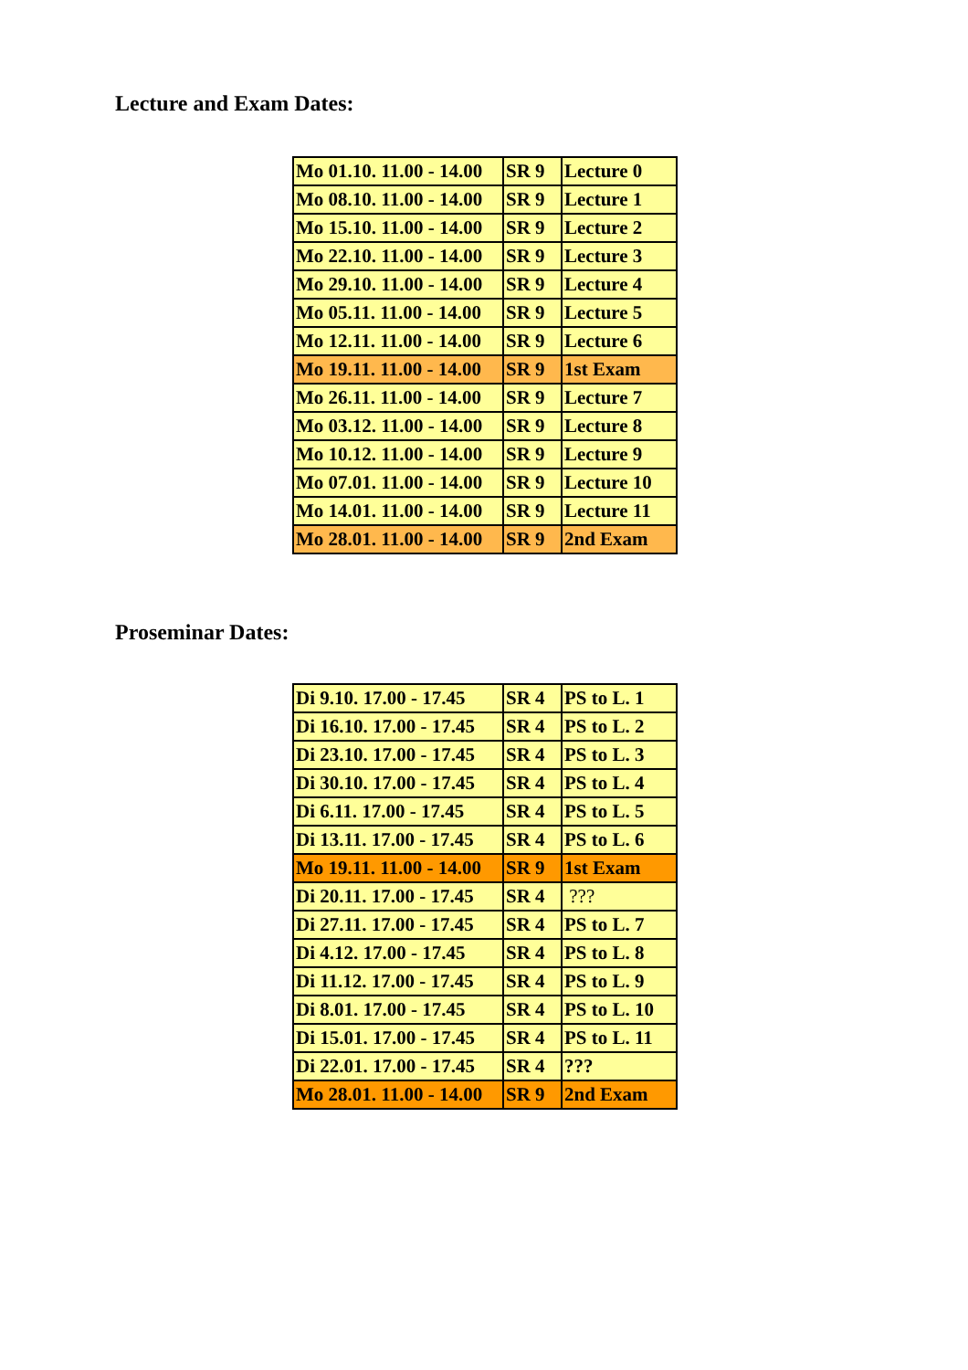Lecture and Exam Dates:
| Mo 01.10. 11.00 - 14.00 | SR 9 | Lecture 0 |
| Mo 08.10. 11.00 - 14.00 | SR 9 | Lecture 1 |
| Mo 15.10. 11.00 - 14.00 | SR 9 | Lecture 2 |
| Mo 22.10. 11.00 - 14.00 | SR 9 | Lecture 3 |
| Mo 29.10. 11.00 - 14.00 | SR 9 | Lecture 4 |
| Mo 05.11. 11.00 - 14.00 | SR 9 | Lecture 5 |
| Mo 12.11. 11.00 - 14.00 | SR 9 | Lecture 6 |
| Mo 19.11. 11.00 - 14.00 | SR 9 | 1st Exam |
| Mo 26.11. 11.00 - 14.00 | SR 9 | Lecture 7 |
| Mo 03.12. 11.00 - 14.00 | SR 9 | Lecture 8 |
| Mo 10.12. 11.00 - 14.00 | SR 9 | Lecture 9 |
| Mo 07.01. 11.00 - 14.00 | SR 9 | Lecture 10 |
| Mo 14.01. 11.00 - 14.00 | SR 9 | Lecture 11 |
| Mo 28.01. 11.00 - 14.00 | SR 9 | 2nd Exam |
Proseminar Dates:
| Di 9.10. 17.00 - 17.45 | SR 4 | PS to L. 1 |
| Di 16.10. 17.00 - 17.45 | SR 4 | PS to L. 2 |
| Di 23.10. 17.00 - 17.45 | SR 4 | PS to L. 3 |
| Di 30.10. 17.00 - 17.45 | SR 4 | PS to L. 4 |
| Di 6.11. 17.00 - 17.45 | SR 4 | PS to L. 5 |
| Di 13.11. 17.00 - 17.45 | SR 4 | PS to L. 6 |
| Mo 19.11. 11.00 - 14.00 | SR 9 | 1st Exam |
| Di 20.11. 17.00 - 17.45 | SR 4 | ??? |
| Di 27.11. 17.00 - 17.45 | SR 4 | PS to L. 7 |
| Di 4.12. 17.00 - 17.45 | SR 4 | PS to L. 8 |
| Di 11.12. 17.00 - 17.45 | SR 4 | PS to L. 9 |
| Di 8.01. 17.00 - 17.45 | SR 4 | PS to L. 10 |
| Di 15.01. 17.00 - 17.45 | SR 4 | PS to L. 11 |
| Di 22.01. 17.00 - 17.45 | SR 4 | ??? |
| Mo 28.01. 11.00 - 14.00 | SR 9 | 2nd Exam |